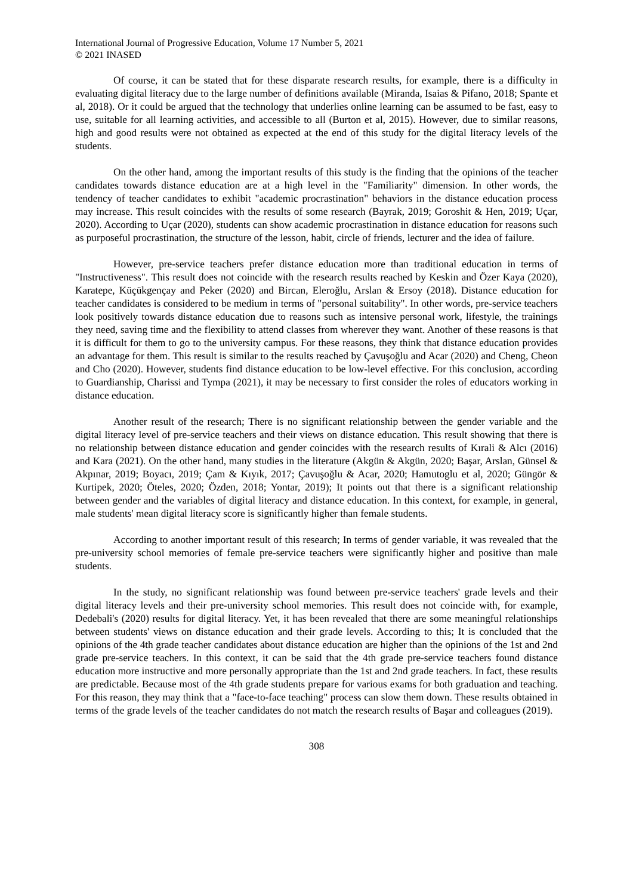International Journal of Progressive Education, Volume 17 Number 5, 2021
© 2021 INASED
Of course, it can be stated that for these disparate research results, for example, there is a difficulty in evaluating digital literacy due to the large number of definitions available (Miranda, Isaias & Pifano, 2018; Spante et al, 2018). Or it could be argued that the technology that underlies online learning can be assumed to be fast, easy to use, suitable for all learning activities, and accessible to all (Burton et al, 2015). However, due to similar reasons, high and good results were not obtained as expected at the end of this study for the digital literacy levels of the students.
On the other hand, among the important results of this study is the finding that the opinions of the teacher candidates towards distance education are at a high level in the "Familiarity" dimension. In other words, the tendency of teacher candidates to exhibit "academic procrastination" behaviors in the distance education process may increase. This result coincides with the results of some research (Bayrak, 2019; Goroshit & Hen, 2019; Uçar, 2020). According to Uçar (2020), students can show academic procrastination in distance education for reasons such as purposeful procrastination, the structure of the lesson, habit, circle of friends, lecturer and the idea of failure.
However, pre-service teachers prefer distance education more than traditional education in terms of "Instructiveness". This result does not coincide with the research results reached by Keskin and Özer Kaya (2020), Karatepe, Küçükgençay and Peker (2020) and Bircan, Eleroğlu, Arslan & Ersoy (2018). Distance education for teacher candidates is considered to be medium in terms of "personal suitability". In other words, pre-service teachers look positively towards distance education due to reasons such as intensive personal work, lifestyle, the trainings they need, saving time and the flexibility to attend classes from wherever they want. Another of these reasons is that it is difficult for them to go to the university campus. For these reasons, they think that distance education provides an advantage for them. This result is similar to the results reached by Çavuşoğlu and Acar (2020) and Cheng, Cheon and Cho (2020). However, students find distance education to be low-level effective. For this conclusion, according to Guardianship, Charissi and Tympa (2021), it may be necessary to first consider the roles of educators working in distance education.
Another result of the research; There is no significant relationship between the gender variable and the digital literacy level of pre-service teachers and their views on distance education. This result showing that there is no relationship between distance education and gender coincides with the research results of Kırali & Alcı (2016) and Kara (2021). On the other hand, many studies in the literature (Akgün & Akgün, 2020; Başar, Arslan, Günsel & Akpınar, 2019; Boyacı, 2019; Çam & Kıyık, 2017; Çavuşoğlu & Acar, 2020; Hamutoglu et al, 2020; Güngör & Kurtipek, 2020; Öteles, 2020; Özden, 2018; Yontar, 2019); It points out that there is a significant relationship between gender and the variables of digital literacy and distance education. In this context, for example, in general, male students' mean digital literacy score is significantly higher than female students.
According to another important result of this research; In terms of gender variable, it was revealed that the pre-university school memories of female pre-service teachers were significantly higher and positive than male students.
In the study, no significant relationship was found between pre-service teachers' grade levels and their digital literacy levels and their pre-university school memories. This result does not coincide with, for example, Dedebali's (2020) results for digital literacy. Yet, it has been revealed that there are some meaningful relationships between students' views on distance education and their grade levels. According to this; It is concluded that the opinions of the 4th grade teacher candidates about distance education are higher than the opinions of the 1st and 2nd grade pre-service teachers. In this context, it can be said that the 4th grade pre-service teachers found distance education more instructive and more personally appropriate than the 1st and 2nd grade teachers. In fact, these results are predictable. Because most of the 4th grade students prepare for various exams for both graduation and teaching. For this reason, they may think that a "face-to-face teaching" process can slow them down. These results obtained in terms of the grade levels of the teacher candidates do not match the research results of Başar and colleagues (2019).
308